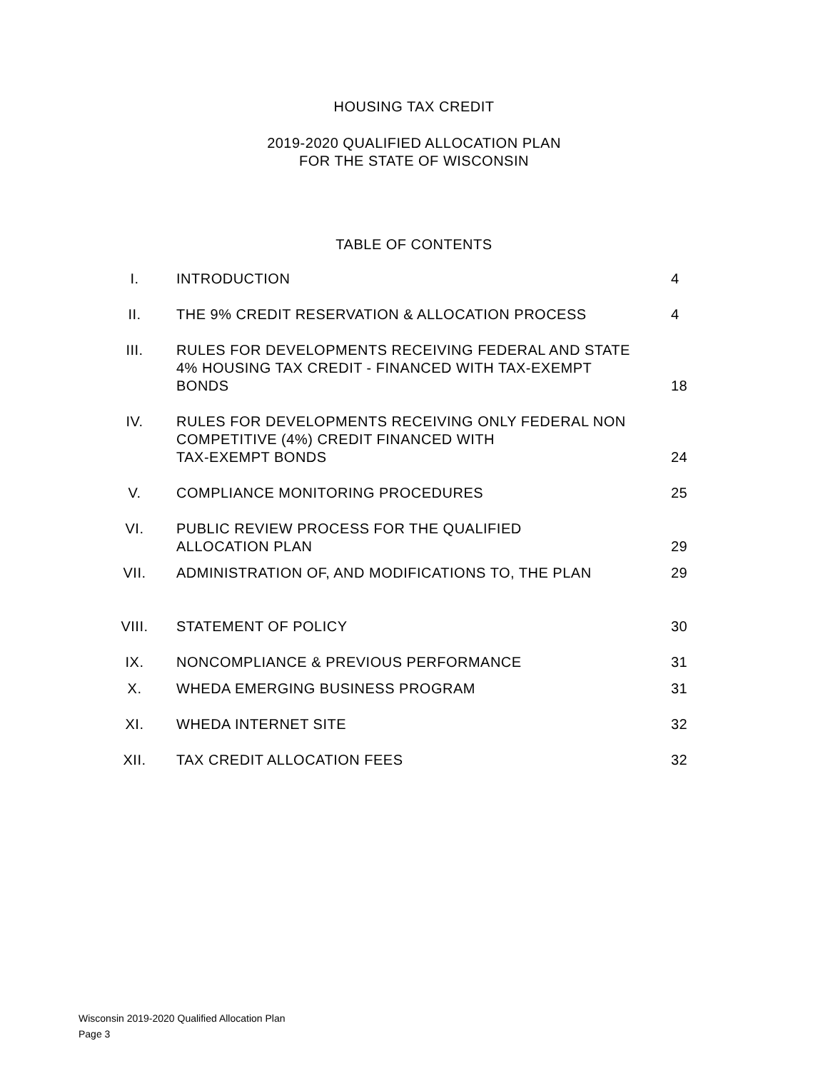HOUSING TAX CREDIT
2019-2020 QUALIFIED ALLOCATION PLAN
FOR THE STATE OF WISCONSIN
TABLE OF CONTENTS
| I. | INTRODUCTION | 4 |
| II. | THE 9% CREDIT RESERVATION & ALLOCATION PROCESS | 4 |
| III. | RULES FOR DEVELOPMENTS RECEIVING FEDERAL AND STATE 4% HOUSING TAX CREDIT - FINANCED WITH TAX-EXEMPT BONDS | 18 |
| IV. | RULES FOR DEVELOPMENTS RECEIVING ONLY FEDERAL NON COMPETITIVE (4%) CREDIT FINANCED WITH TAX-EXEMPT BONDS | 24 |
| V. | COMPLIANCE MONITORING PROCEDURES | 25 |
| VI. | PUBLIC REVIEW PROCESS FOR THE QUALIFIED ALLOCATION PLAN | 29 |
| VII. | ADMINISTRATION OF, AND MODIFICATIONS TO, THE PLAN | 29 |
| VIII. | STATEMENT OF POLICY | 30 |
| IX. | NONCOMPLIANCE & PREVIOUS PERFORMANCE | 31 |
| X. | WHEDA EMERGING BUSINESS PROGRAM | 31 |
| XI. | WHEDA INTERNET SITE | 32 |
| XII. | TAX CREDIT ALLOCATION FEES | 32 |
Wisconsin 2019-2020 Qualified Allocation Plan
Page 3